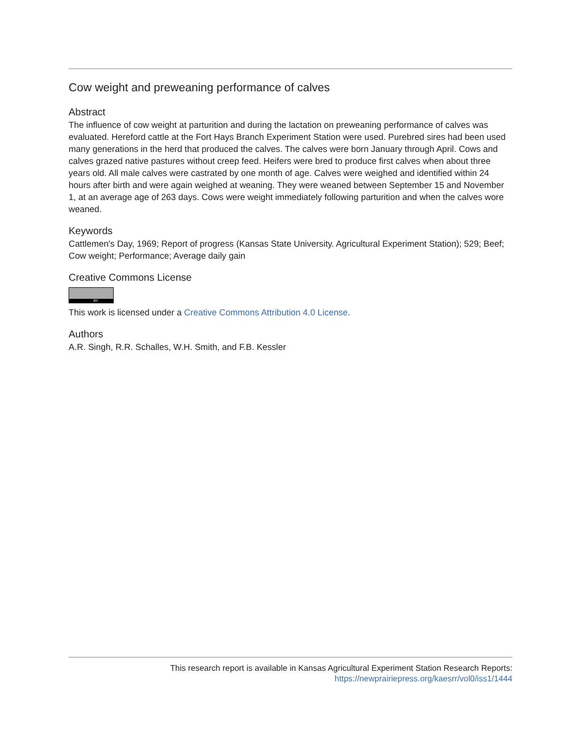Cow weight and preweaning performance of calves
Abstract
The influence of cow weight at parturition and during the lactation on preweaning performance of calves was evaluated. Hereford cattle at the Fort Hays Branch Experiment Station were used. Purebred sires had been used many generations in the herd that produced the calves. The calves were born January through April. Cows and calves grazed native pastures without creep feed. Heifers were bred to produce first calves when about three years old. All male calves were castrated by one month of age. Calves were weighed and identified within 24 hours after birth and were again weighed at weaning. They were weaned between September 15 and November 1, at an average age of 263 days. Cows were weight immediately following parturition and when the calves wore weaned.
Keywords
Cattlemen's Day, 1969; Report of progress (Kansas State University. Agricultural Experiment Station); 529; Beef; Cow weight; Performance; Average daily gain
Creative Commons License
BY
This work is licensed under a Creative Commons Attribution 4.0 License.
Authors
A.R. Singh, R.R. Schalles, W.H. Smith, and F.B. Kessler
This research report is available in Kansas Agricultural Experiment Station Research Reports:
https://newprairiepress.org/kaesrr/vol0/iss1/1444